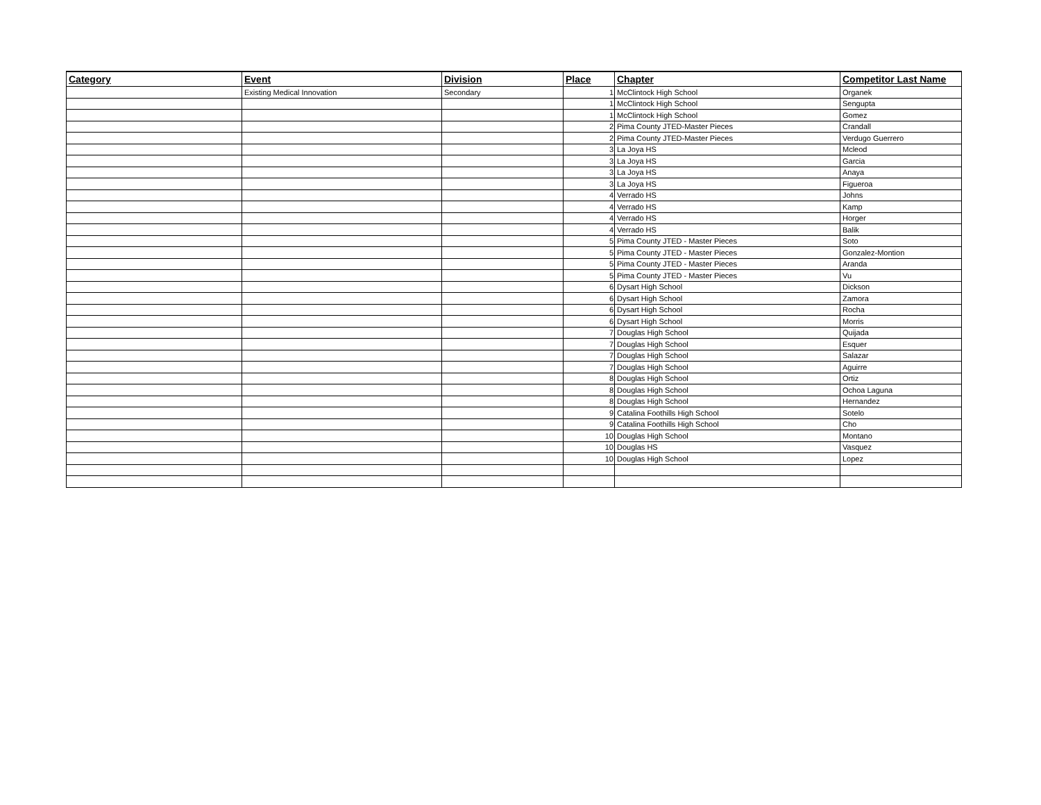| Category | Event | Division | Place | Chapter | Competitor Last Name |
| --- | --- | --- | --- | --- | --- |
| | Existing Medical Innovation | Secondary | 1 | McClintock High School | Organek |
| | | | 1 | McClintock High School | Sengupta |
| | | | 1 | McClintock High School | Gomez |
| | | | 2 | Pima County JTED-Master Pieces | Crandall |
| | | | 2 | Pima County JTED-Master Pieces | Verdugo Guerrero |
| | | | 3 | La Joya HS | Mcleod |
| | | | 3 | La Joya HS | Garcia |
| | | | 3 | La Joya HS | Anaya |
| | | | 3 | La Joya HS | Figueroa |
| | | | 4 | Verrado HS | Johns |
| | | | 4 | Verrado HS | Kamp |
| | | | 4 | Verrado HS | Horger |
| | | | 4 | Verrado HS | Balik |
| | | | 5 | Pima County JTED - Master Pieces | Soto |
| | | | 5 | Pima County JTED - Master Pieces | Gonzalez-Montion |
| | | | 5 | Pima County JTED - Master Pieces | Aranda |
| | | | 5 | Pima County JTED - Master Pieces | Vu |
| | | | 6 | Dysart High School | Dickson |
| | | | 6 | Dysart High School | Zamora |
| | | | 6 | Dysart High School | Rocha |
| | | | 6 | Dysart High School | Morris |
| | | | 7 | Douglas High School | Quijada |
| | | | 7 | Douglas High School | Esquer |
| | | | 7 | Douglas High School | Salazar |
| | | | 7 | Douglas High School | Aguirre |
| | | | 8 | Douglas High School | Ortiz |
| | | | 8 | Douglas High School | Ochoa Laguna |
| | | | 8 | Douglas High School | Hernandez |
| | | | 9 | Catalina Foothills High School | Sotelo |
| | | | 9 | Catalina Foothills High School | Cho |
| | | | 10 | Douglas High School | Montano |
| | | | 10 | Douglas HS | Vasquez |
| | | | 10 | Douglas High School | Lopez |